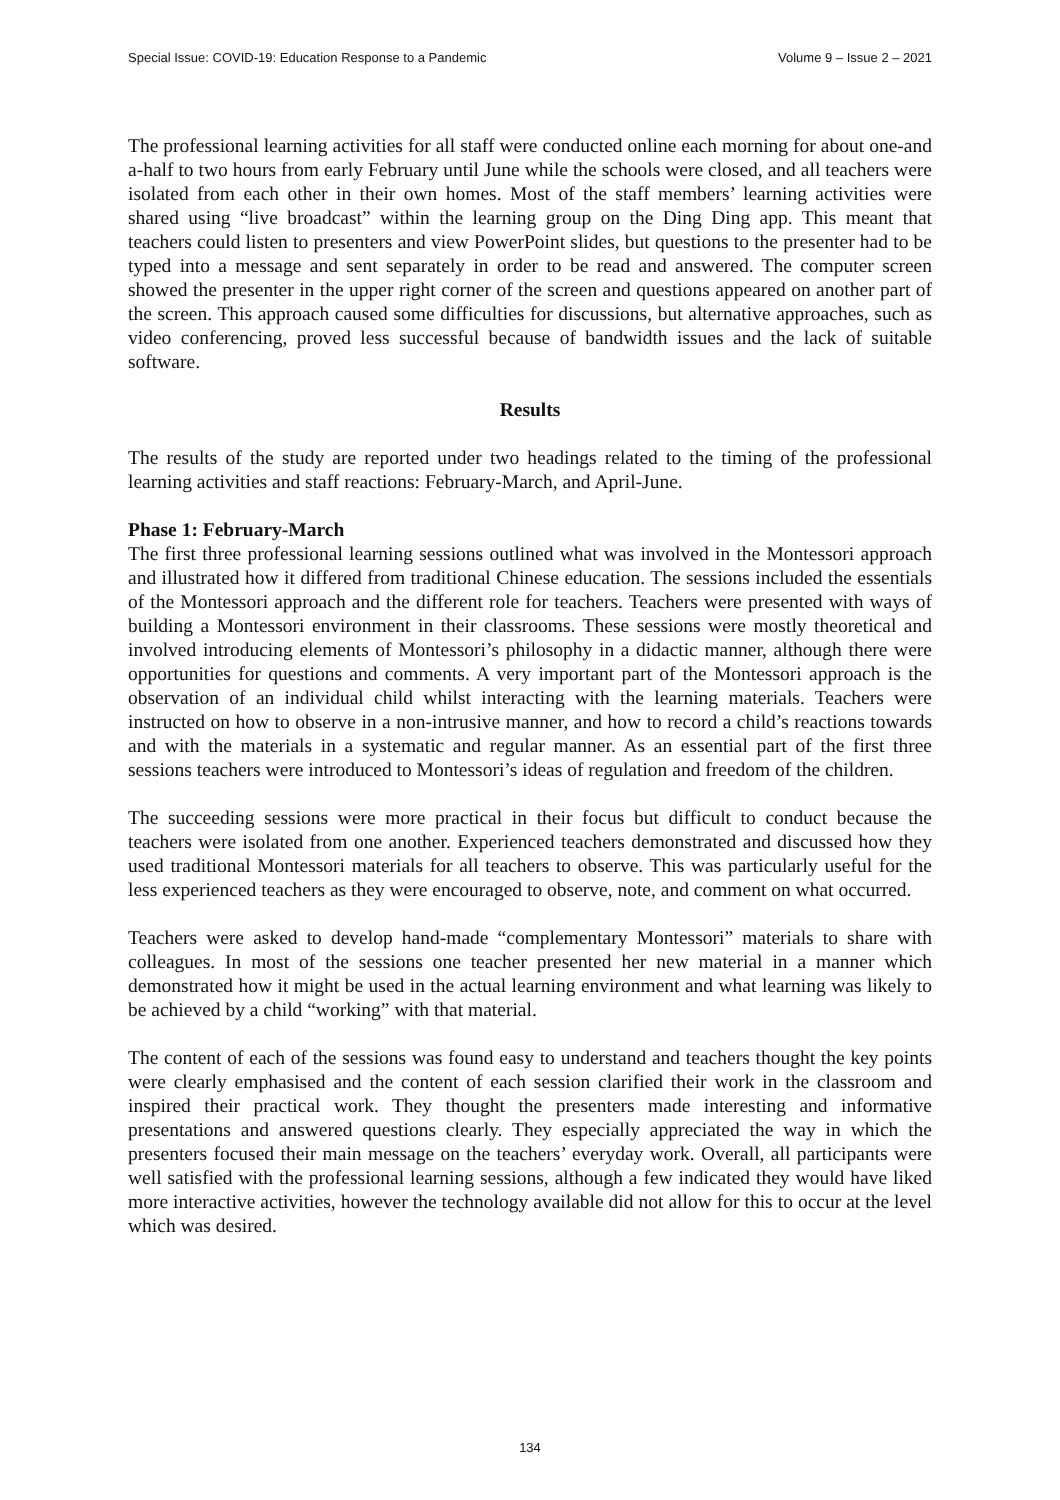Special Issue: COVID-19: Education Response to a Pandemic Volume 9 – Issue 2 – 2021
The professional learning activities for all staff were conducted online each morning for about one-and a-half to two hours from early February until June while the schools were closed, and all teachers were isolated from each other in their own homes. Most of the staff members’ learning activities were shared using “live broadcast” within the learning group on the Ding Ding app. This meant that teachers could listen to presenters and view PowerPoint slides, but questions to the presenter had to be typed into a message and sent separately in order to be read and answered. The computer screen showed the presenter in the upper right corner of the screen and questions appeared on another part of the screen. This approach caused some difficulties for discussions, but alternative approaches, such as video conferencing, proved less successful because of bandwidth issues and the lack of suitable software.
Results
The results of the study are reported under two headings related to the timing of the professional learning activities and staff reactions: February-March, and April-June.
Phase 1: February-March
The first three professional learning sessions outlined what was involved in the Montessori approach and illustrated how it differed from traditional Chinese education. The sessions included the essentials of the Montessori approach and the different role for teachers. Teachers were presented with ways of building a Montessori environment in their classrooms. These sessions were mostly theoretical and involved introducing elements of Montessori’s philosophy in a didactic manner, although there were opportunities for questions and comments. A very important part of the Montessori approach is the observation of an individual child whilst interacting with the learning materials. Teachers were instructed on how to observe in a non-intrusive manner, and how to record a child’s reactions towards and with the materials in a systematic and regular manner. As an essential part of the first three sessions teachers were introduced to Montessori’s ideas of regulation and freedom of the children.
The succeeding sessions were more practical in their focus but difficult to conduct because the teachers were isolated from one another. Experienced teachers demonstrated and discussed how they used traditional Montessori materials for all teachers to observe. This was particularly useful for the less experienced teachers as they were encouraged to observe, note, and comment on what occurred.
Teachers were asked to develop hand-made “complementary Montessori” materials to share with colleagues. In most of the sessions one teacher presented her new material in a manner which demonstrated how it might be used in the actual learning environment and what learning was likely to be achieved by a child “working” with that material.
The content of each of the sessions was found easy to understand and teachers thought the key points were clearly emphasised and the content of each session clarified their work in the classroom and inspired their practical work. They thought the presenters made interesting and informative presentations and answered questions clearly. They especially appreciated the way in which the presenters focused their main message on the teachers’ everyday work. Overall, all participants were well satisfied with the professional learning sessions, although a few indicated they would have liked more interactive activities, however the technology available did not allow for this to occur at the level which was desired.
134